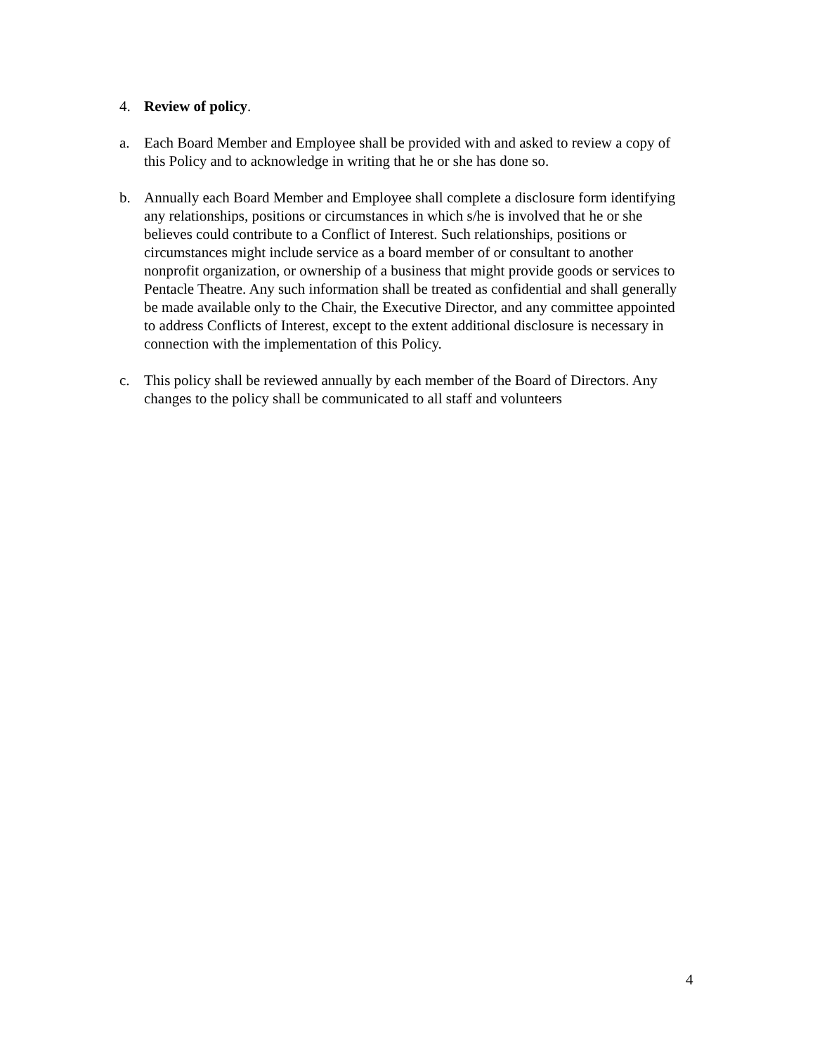4. Review of policy.
a. Each Board Member and Employee shall be provided with and asked to review a copy of this Policy and to acknowledge in writing that he or she has done so.
b. Annually each Board Member and Employee shall complete a disclosure form identifying any relationships, positions or circumstances in which s/he is involved that he or she believes could contribute to a Conflict of Interest. Such relationships, positions or circumstances might include service as a board member of or consultant to another nonprofit organization, or ownership of a business that might provide goods or services to Pentacle Theatre. Any such information shall be treated as confidential and shall generally be made available only to the Chair, the Executive Director, and any committee appointed to address Conflicts of Interest, except to the extent additional disclosure is necessary in connection with the implementation of this Policy.
c. This policy shall be reviewed annually by each member of the Board of Directors. Any changes to the policy shall be communicated to all staff and volunteers
4